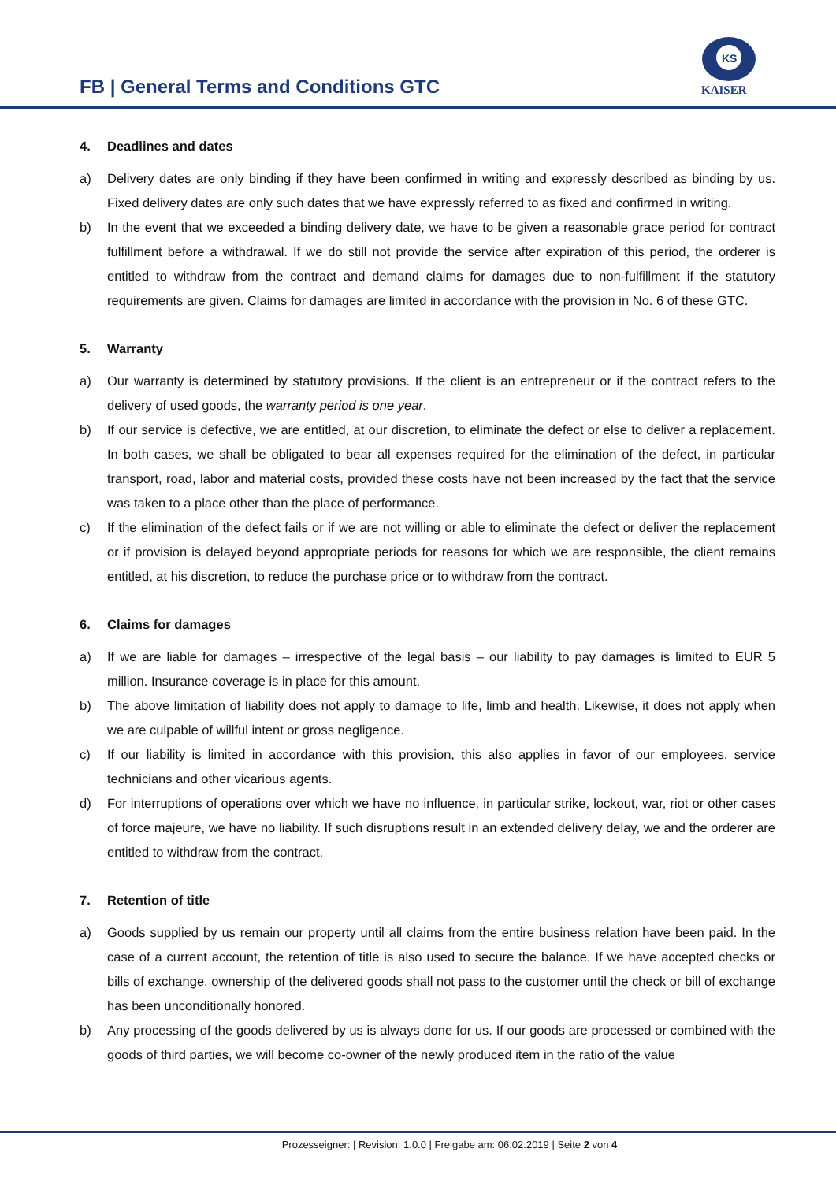FB | General Terms and Conditions GTC
KS
KAISER
4. Deadlines and dates
a) Delivery dates are only binding if they have been confirmed in writing and expressly described as binding by us. Fixed delivery dates are only such dates that we have expressly referred to as fixed and confirmed in writing.
b) In the event that we exceeded a binding delivery date, we have to be given a reasonable grace period for contract fulfillment before a withdrawal. If we do still not provide the service after expiration of this period, the orderer is entitled to withdraw from the contract and demand claims for damages due to non-fulfillment if the statutory requirements are given. Claims for damages are limited in accordance with the provision in No. 6 of these GTC.
5. Warranty
a) Our warranty is determined by statutory provisions. If the client is an entrepreneur or if the contract refers to the delivery of used goods, the warranty period is one year.
b) If our service is defective, we are entitled, at our discretion, to eliminate the defect or else to deliver a replacement. In both cases, we shall be obligated to bear all expenses required for the elimination of the defect, in particular transport, road, labor and material costs, provided these costs have not been increased by the fact that the service was taken to a place other than the place of performance.
c) If the elimination of the defect fails or if we are not willing or able to eliminate the defect or deliver the replacement or if provision is delayed beyond appropriate periods for reasons for which we are responsible, the client remains entitled, at his discretion, to reduce the purchase price or to withdraw from the contract.
6. Claims for damages
a) If we are liable for damages – irrespective of the legal basis – our liability to pay damages is limited to EUR 5 million. Insurance coverage is in place for this amount.
b) The above limitation of liability does not apply to damage to life, limb and health. Likewise, it does not apply when we are culpable of willful intent or gross negligence.
c) If our liability is limited in accordance with this provision, this also applies in favor of our employees, service technicians and other vicarious agents.
d) For interruptions of operations over which we have no influence, in particular strike, lockout, war, riot or other cases of force majeure, we have no liability. If such disruptions result in an extended delivery delay, we and the orderer are entitled to withdraw from the contract.
7. Retention of title
a) Goods supplied by us remain our property until all claims from the entire business relation have been paid. In the case of a current account, the retention of title is also used to secure the balance. If we have accepted checks or bills of exchange, ownership of the delivered goods shall not pass to the customer until the check or bill of exchange has been unconditionally honored.
b) Any processing of the goods delivered by us is always done for us. If our goods are processed or combined with the goods of third parties, we will become co-owner of the newly produced item in the ratio of the value
Prozesseigner: | Revision: 1.0.0 | Freigabe am: 06.02.2019 | Seite 2 von 4